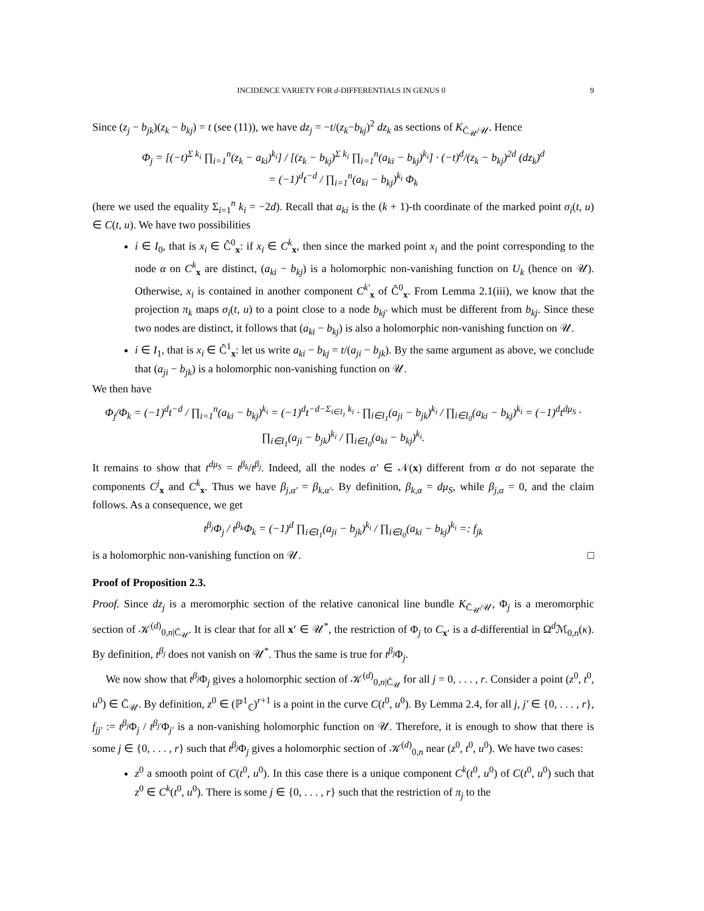INCIDENCE VARIETY FOR d-DIFFERENTIALS IN GENUS 0 9
Since (z<sub>j</sub> − b<sub>jk</sub>)(z<sub>k</sub> − b<sub>kj</sub>) = t (see (11)), we have dz<sub>j</sub> = −t/(z<sub>k</sub>−b<sub>kj</sub>)<sup>2</sup> dz<sub>k</sub> as sections of K<sub>C̄<sub>𝒰</sub>/𝒰</sub>. Hence
Φ<sub>j</sub> = [(−t)<sup>Σ k<sub>i</sub></sup> ∏<sub>i=1</sub><sup>n</sup>(z<sub>k</sub> − a<sub>ki</sub>)<sup>k<sub>i</sub></sup>] / [(z<sub>k</sub> − b<sub>kj</sub>)<sup>Σ k<sub>i</sub></sup> ∏<sub>i=1</sub><sup>n</sup>(a<sub>ki</sub> − b<sub>kj</sub>)<sup>k<sub>i</sub></sup>] · (−t)<sup>d</sup>/(z<sub>k</sub> − b<sub>kj</sub>)<sup>2d</sup> (dz<sub>k</sub>)<sup>d</sup>
= (−1)<sup>d</sup>t<sup>−d</sup> / ∏<sub>i=1</sub><sup>n</sup>(a<sub>ki</sub> − b<sub>kj</sub>)<sup>k<sub>i</sub></sup> Φ<sub>k</sub>
(here we used the equality Σ<sub>i=1</sub><sup>n</sup> k<sub>i</sub> = −2d). Recall that a<sub>ki</sub> is the (k + 1)-th coordinate of the marked point σ<sub>i</sub>(t, u) ∈ C(t, u). We have two possibilities
i ∈ I<sub>0</sub>, that is x<sub>i</sub> ∈ Ĉ<sup>0</sup><sub>x</sub>: if x<sub>i</sub> ∈ C<sup>k</sup><sub>x</sub>, then since the marked point x<sub>i</sub> and the point corresponding to the node α on C<sup>k</sup><sub>x</sub> are distinct, (a<sub>ki</sub> − b<sub>kj</sub>) is a holomorphic non-vanishing function on U<sub>k</sub> (hence on 𝒰). Otherwise, x<sub>i</sub> is contained in another component C<sup>k′</sup><sub>x</sub> of Ĉ<sup>0</sup><sub>x</sub>. From Lemma 2.1(iii), we know that the projection π<sub>k</sub> maps σ<sub>i</sub>(t, u) to a point close to a node b<sub>kj′</sub> which must be different from b<sub>kj</sub>. Since these two nodes are distinct, it follows that (a<sub>ki</sub> − b<sub>kj</sub>) is also a holomorphic non-vanishing function on 𝒰.
i ∈ I<sub>1</sub>, that is x<sub>i</sub> ∈ Ĉ<sup>1</sup><sub>x</sub>: let us write a<sub>ki</sub> − b<sub>kj</sub> = t/(a<sub>ji</sub> − b<sub>jk</sub>). By the same argument as above, we conclude that (a<sub>ji</sub> − b<sub>jk</sub>) is a holomorphic non-vanishing function on 𝒰.
We then have
Φ<sub>j</sub>/Φ<sub>k</sub> = (−1)<sup>d</sup>t<sup>−d</sup> / ∏<sub>i=1</sub><sup>n</sup>(a<sub>ki</sub> − b<sub>kj</sub>)<sup>k<sub>i</sub></sup> = (−1)<sup>d</sup>t<sup>−d−Σ<sub>i∈I<sub>1</sub></sub> k<sub>i</sub></sup> · ∏<sub>i∈I<sub>1</sub></sub>(a<sub>ji</sub> − b<sub>jk</sub>)<sup>k<sub>i</sub></sup> / ∏<sub>i∈I<sub>0</sub></sub>(a<sub>ki</sub> − b<sub>kj</sub>)<sup>k<sub>i</sub></sup> = (−1)<sup>d</sup>t<sup>dμ<sub>S</sub></sup> · ∏<sub>i∈I<sub>1</sub></sub>(a<sub>ji</sub> − b<sub>jk</sub>)<sup>k<sub>i</sub></sup> / ∏<sub>i∈I<sub>0</sub></sub>(a<sub>ki</sub> − b<sub>kj</sub>)<sup>k<sub>i</sub></sup>.
It remains to show that t<sup>dμ<sub>S</sub></sup> = t<sup>β<sub>k</sub></sup>/t<sup>β<sub>j</sub></sup>. Indeed, all the nodes α′ ∈ 𝒩(x) different from α do not separate the components C<sup>j</sup><sub>x</sub> and C<sup>k</sup><sub>x</sub>. Thus we have β<sub>j,α′</sub> = β<sub>k,α′</sub>. By definition, β<sub>k,α</sub> = dμ<sub>S</sub>, while β<sub>j,α</sub> = 0, and the claim follows. As a consequence, we get
t<sup>β<sub>j</sub></sup>Φ<sub>j</sub> / t<sup>β<sub>k</sub></sup>Φ<sub>k</sub> = (−1)<sup>d</sup> ∏<sub>i∈I<sub>1</sub></sub>(a<sub>ji</sub> − b<sub>jk</sub>)<sup>k<sub>i</sub></sup> / ∏<sub>i∈I<sub>0</sub></sub>(a<sub>ki</sub> − b<sub>kj</sub>)<sup>k<sub>i</sub></sup> =: f<sub>jk</sub>
is a holomorphic non-vanishing function on 𝒰. □
Proof of Proposition 2.3.
Proof. Since dz<sub>j</sub> is a meromorphic section of the relative canonical line bundle K<sub>C̄<sub>𝒰</sub>/𝒰</sub>, Φ<sub>j</sub> is a meromorphic section of 𝒦<sup>(d)</sup><sub>0,n|C̄<sub>𝒰</sub></sub>. It is clear that for all x′ ∈ 𝒰<sup>*</sup>, the restriction of Φ<sub>j</sub> to C<sub>x′</sub> is a d-differential in Ω<sup>d</sup>ℳ<sub>0,n</sub>(κ). By definition, t<sup>β<sub>j</sub></sup> does not vanish on 𝒰<sup>*</sup>. Thus the same is true for t<sup>β<sub>j</sub></sup>Φ<sub>j</sub>.
We now show that t<sup>β<sub>j</sub></sup>Φ<sub>j</sub> gives a holomorphic section of 𝒦<sup>(d)</sup><sub>0,n|C̄<sub>𝒰</sub></sub> for all j = 0, . . . , r. Consider a point (z<sup>0</sup>, t<sup>0</sup>, u<sup>0</sup>) ∈ C̄<sub>𝒰</sub>. By definition, z<sup>0</sup> ∈ (ℙ<sup>1</sup><sub>ℂ</sub>)<sup>r+1</sup> is a point in the curve C(t<sup>0</sup>, u<sup>0</sup>). By Lemma 2.4, for all j, j′ ∈ {0, . . . , r}, f<sub>jj′</sub> := t<sup>β<sub>j</sub></sup>Φ<sub>j</sub> / t<sup>β<sub>j′</sub></sup>Φ<sub>j′</sub> is a non-vanishing holomorphic function on 𝒰. Therefore, it is enough to show that there is some j ∈ {0, . . . , r} such that t<sup>β<sub>j</sub></sup>Φ<sub>j</sub> gives a holomorphic section of 𝒦<sup>(d)</sup><sub>0,n</sub> near (z<sup>0</sup>, t<sup>0</sup>, u<sup>0</sup>). We have two cases:
z<sup>0</sup> a smooth point of C(t<sup>0</sup>, u<sup>0</sup>). In this case there is a unique component C<sup>k</sup>(t<sup>0</sup>, u<sup>0</sup>) of C(t<sup>0</sup>, u<sup>0</sup>) such that z<sup>0</sup> ∈ C<sup>k</sup>(t<sup>0</sup>, u<sup>0</sup>). There is some j ∈ {0, . . . , r} such that the restriction of π<sub>j</sub> to the